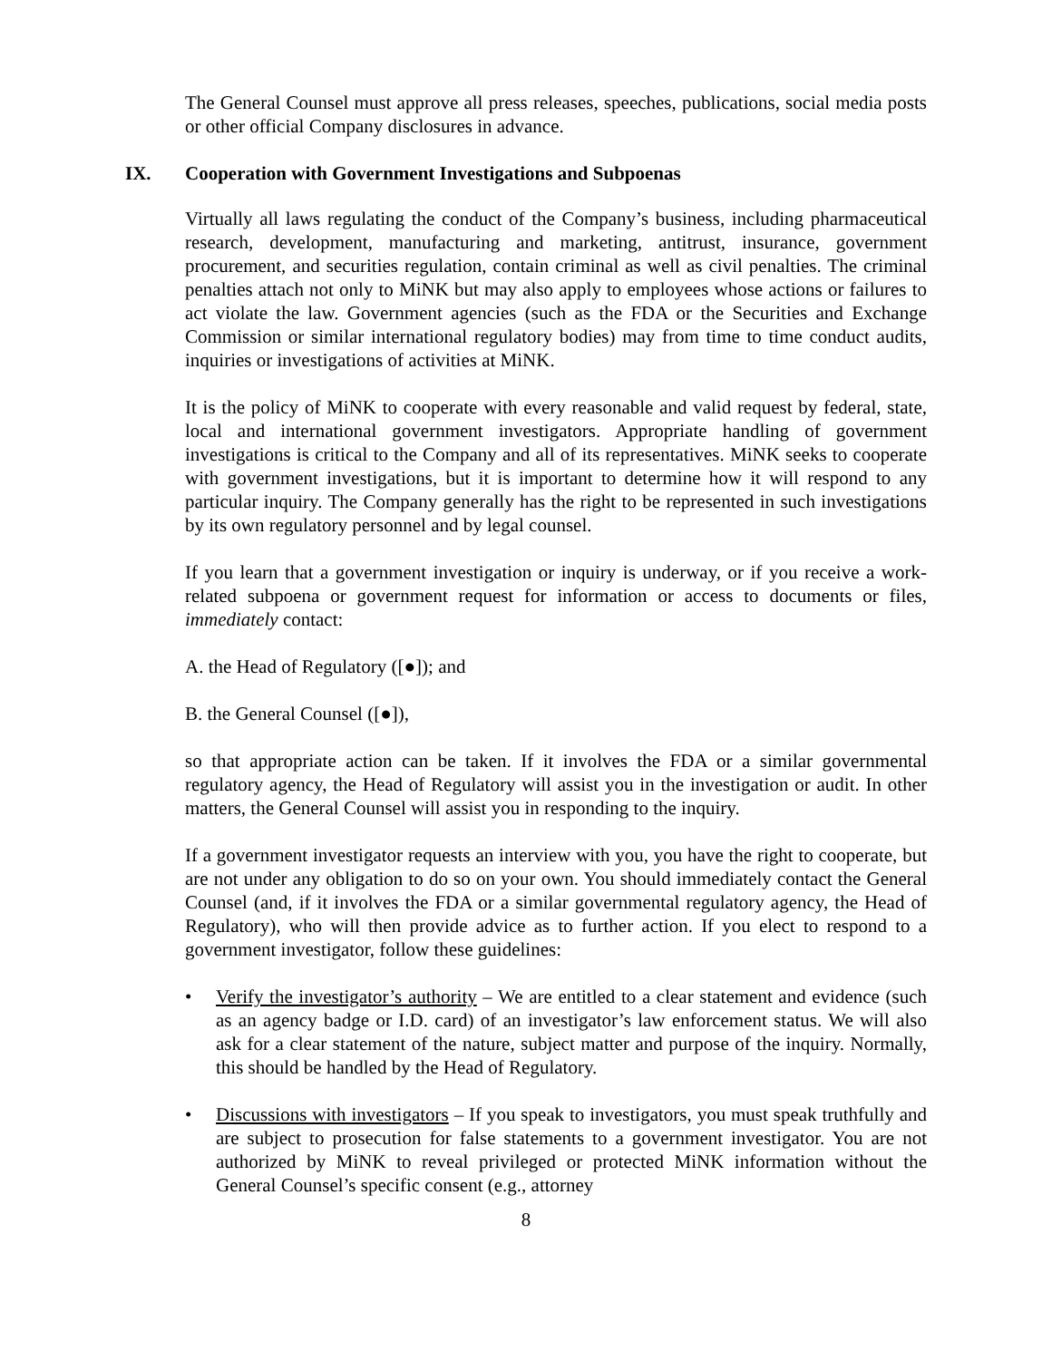The General Counsel must approve all press releases, speeches, publications, social media posts or other official Company disclosures in advance.
IX. Cooperation with Government Investigations and Subpoenas
Virtually all laws regulating the conduct of the Company’s business, including pharmaceutical research, development, manufacturing and marketing, antitrust, insurance, government procurement, and securities regulation, contain criminal as well as civil penalties. The criminal penalties attach not only to MiNK but may also apply to employees whose actions or failures to act violate the law. Government agencies (such as the FDA or the Securities and Exchange Commission or similar international regulatory bodies) may from time to time conduct audits, inquiries or investigations of activities at MiNK.
It is the policy of MiNK to cooperate with every reasonable and valid request by federal, state, local and international government investigators. Appropriate handling of government investigations is critical to the Company and all of its representatives. MiNK seeks to cooperate with government investigations, but it is important to determine how it will respond to any particular inquiry. The Company generally has the right to be represented in such investigations by its own regulatory personnel and by legal counsel.
If you learn that a government investigation or inquiry is underway, or if you receive a work-related subpoena or government request for information or access to documents or files, immediately contact:
A. the Head of Regulatory ([●]); and
B. the General Counsel ([●]),
so that appropriate action can be taken. If it involves the FDA or a similar governmental regulatory agency, the Head of Regulatory will assist you in the investigation or audit. In other matters, the General Counsel will assist you in responding to the inquiry.
If a government investigator requests an interview with you, you have the right to cooperate, but are not under any obligation to do so on your own. You should immediately contact the General Counsel (and, if it involves the FDA or a similar governmental regulatory agency, the Head of Regulatory), who will then provide advice as to further action. If you elect to respond to a government investigator, follow these guidelines:
• Verify the investigator’s authority – We are entitled to a clear statement and evidence (such as an agency badge or I.D. card) of an investigator’s law enforcement status. We will also ask for a clear statement of the nature, subject matter and purpose of the inquiry. Normally, this should be handled by the Head of Regulatory.
• Discussions with investigators – If you speak to investigators, you must speak truthfully and are subject to prosecution for false statements to a government investigator. You are not authorized by MiNK to reveal privileged or protected MiNK information without the General Counsel’s specific consent (e.g., attorney
8